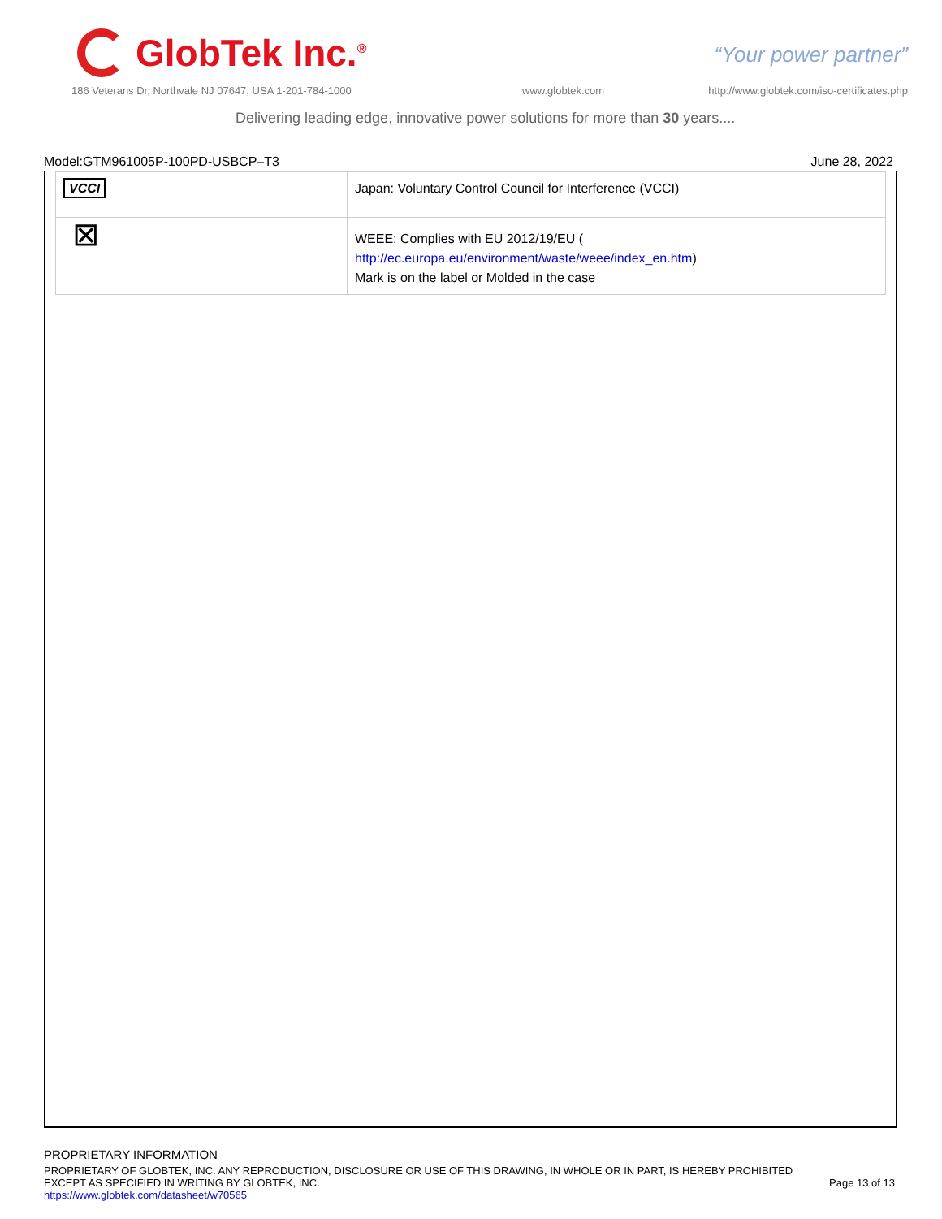GlobTek Inc.<sup>®</sup>
“Your power partner”
186 Veterans Dr, Northvale NJ 07647, USA 1-201-784-1000
www.globtek.com
http://www.globtek.com/iso-certificates.php
Delivering leading edge, innovative power solutions for more than 30 years....
Model:GTM961005P-100PD-USBCP–T3 June 28, 2022
| VCCI | Japan: Voluntary Control Council for Interference (VCCI) |
| ⊠ | WEEE: Complies with EU 2012/19/EU ( http://ec.europa.eu/environment/waste/weee/index_en.htm ) Mark is on the label or Molded in the case |
PROPRIETARY INFORMATION
PROPRIETARY OF GLOBTEK, INC. ANY REPRODUCTION, DISCLOSURE OR USE OF THIS DRAWING, IN WHOLE OR IN PART, IS HEREBY PROHIBITED
EXCEPT AS SPECIFIED IN WRITING BY GLOBTEK, INC.
https://www.globtek.com/datasheet/w70565
Page 13 of 13